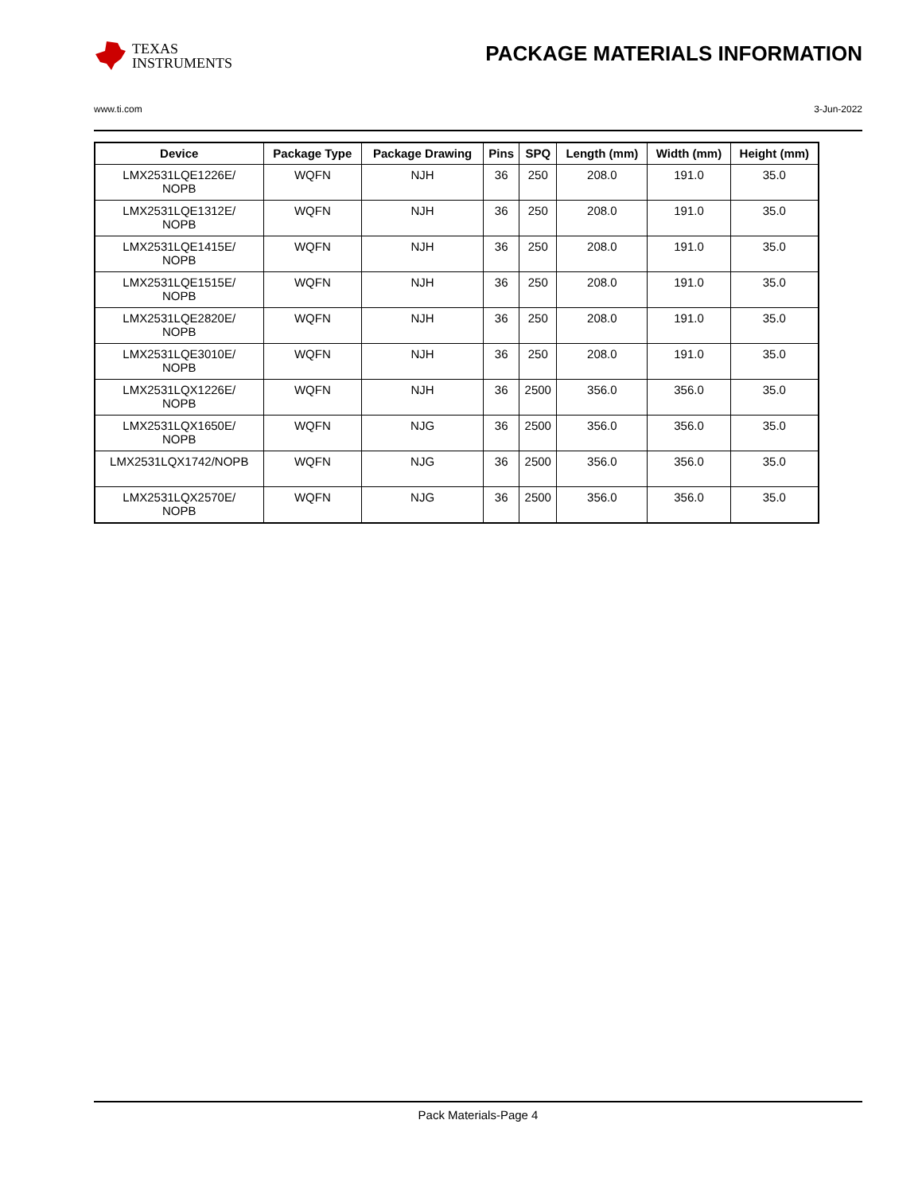TEXAS
INSTRUMENTS
PACKAGE MATERIALS INFORMATION
www.ti.com 3-Jun-2022
| Device | Package Type | Package Drawing | Pins | SPQ | Length (mm) | Width (mm) | Height (mm) |
| --- | --- | --- | --- | --- | --- | --- | --- |
| LMX2531LQE1226E/ NOPB | WQFN | NJH | 36 | 250 | 208.0 | 191.0 | 35.0 |
| LMX2531LQE1312E/ NOPB | WQFN | NJH | 36 | 250 | 208.0 | 191.0 | 35.0 |
| LMX2531LQE1415E/ NOPB | WQFN | NJH | 36 | 250 | 208.0 | 191.0 | 35.0 |
| LMX2531LQE1515E/ NOPB | WQFN | NJH | 36 | 250 | 208.0 | 191.0 | 35.0 |
| LMX2531LQE2820E/ NOPB | WQFN | NJH | 36 | 250 | 208.0 | 191.0 | 35.0 |
| LMX2531LQE3010E/ NOPB | WQFN | NJH | 36 | 250 | 208.0 | 191.0 | 35.0 |
| LMX2531LQX1226E/ NOPB | WQFN | NJH | 36 | 2500 | 356.0 | 356.0 | 35.0 |
| LMX2531LQX1650E/ NOPB | WQFN | NJG | 36 | 2500 | 356.0 | 356.0 | 35.0 |
| LMX2531LQX1742/NOPB | WQFN | NJG | 36 | 2500 | 356.0 | 356.0 | 35.0 |
| LMX2531LQX2570E/ NOPB | WQFN | NJG | 36 | 2500 | 356.0 | 356.0 | 35.0 |
Pack Materials-Page 4